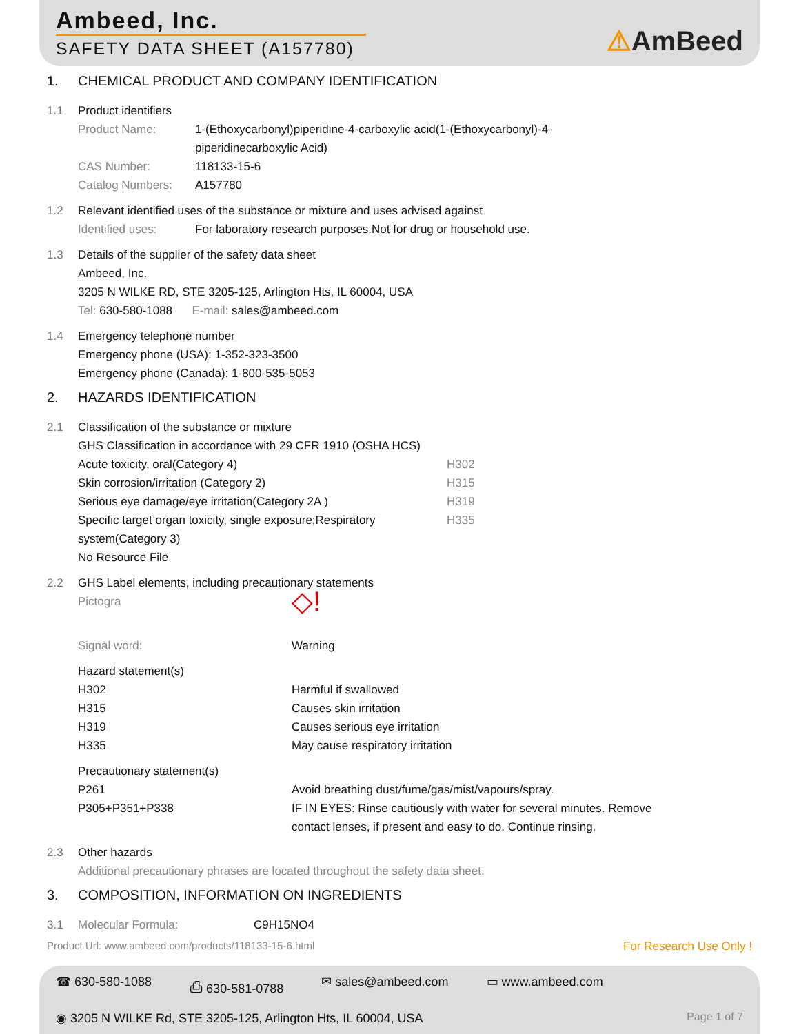Ambeed, Inc.
SAFETY DATA SHEET (A157780)
⚠AmBeed
1. CHEMICAL PRODUCT AND COMPANY IDENTIFICATION
1.1 Product identifiers
Product Name: 1-(Ethoxycarbonyl)piperidine-4-carboxylic acid(1-(Ethoxycarbonyl)-4-
piperidinecarboxylic Acid)
CAS Number: 118133-15-6
Catalog Numbers: A157780
1.2 Relevant identified uses of the substance or mixture and uses advised against
Identified uses: For laboratory research purposes.Not for drug or household use.
1.3 Details of the supplier of the safety data sheet
Ambeed, Inc.
3205 N WILKE RD, STE 3205-125, Arlington Hts, IL 60004, USA
Tel: 630-580-1088 E-mail: sales@ambeed.com
1.4 Emergency telephone number
Emergency phone (USA): 1-352-323-3500
Emergency phone (Canada): 1-800-535-5053
2. HAZARDS IDENTIFICATION
2.1 Classification of the substance or mixture
GHS Classification in accordance with 29 CFR 1910 (OSHA HCS)
Acute toxicity, oral(Category 4) H302
Skin corrosion/irritation (Category 2) H315
Serious eye damage/eye irritation(Category 2A ) H319
Specific target organ toxicity, single exposure;Respiratory
system(Category 3) H335
No Resource File
2.2 GHS Label elements, including precautionary statements
Pictogra ◇!
Signal word: Warning
Hazard statement(s)
H302 Harmful if swallowed
H315 Causes skin irritation
H319 Causes serious eye irritation
H335 May cause respiratory irritation
Precautionary statement(s)
P261 Avoid breathing dust/fume/gas/mist/vapours/spray.
P305+P351+P338 IF IN EYES: Rinse cautiously with water for several minutes. Remove
contact lenses, if present and easy to do. Continue rinsing.
2.3 Other hazards
Additional precautionary phrases are located throughout the safety data sheet.
3. COMPOSITION, INFORMATION ON INGREDIENTS
3.1 Molecular Formula: C9H15NO4
Product Url: www.ambeed.com/products/118133-15-6.html For Research Use Only !
☎ 630-580-1088 ⎙ 630-581-0788 ✉ sales@ambeed.com ▭ www.ambeed.com
◉ 3205 N WILKE Rd, STE 3205-125, Arlington Hts, IL 60004, USA Page 1 of 7